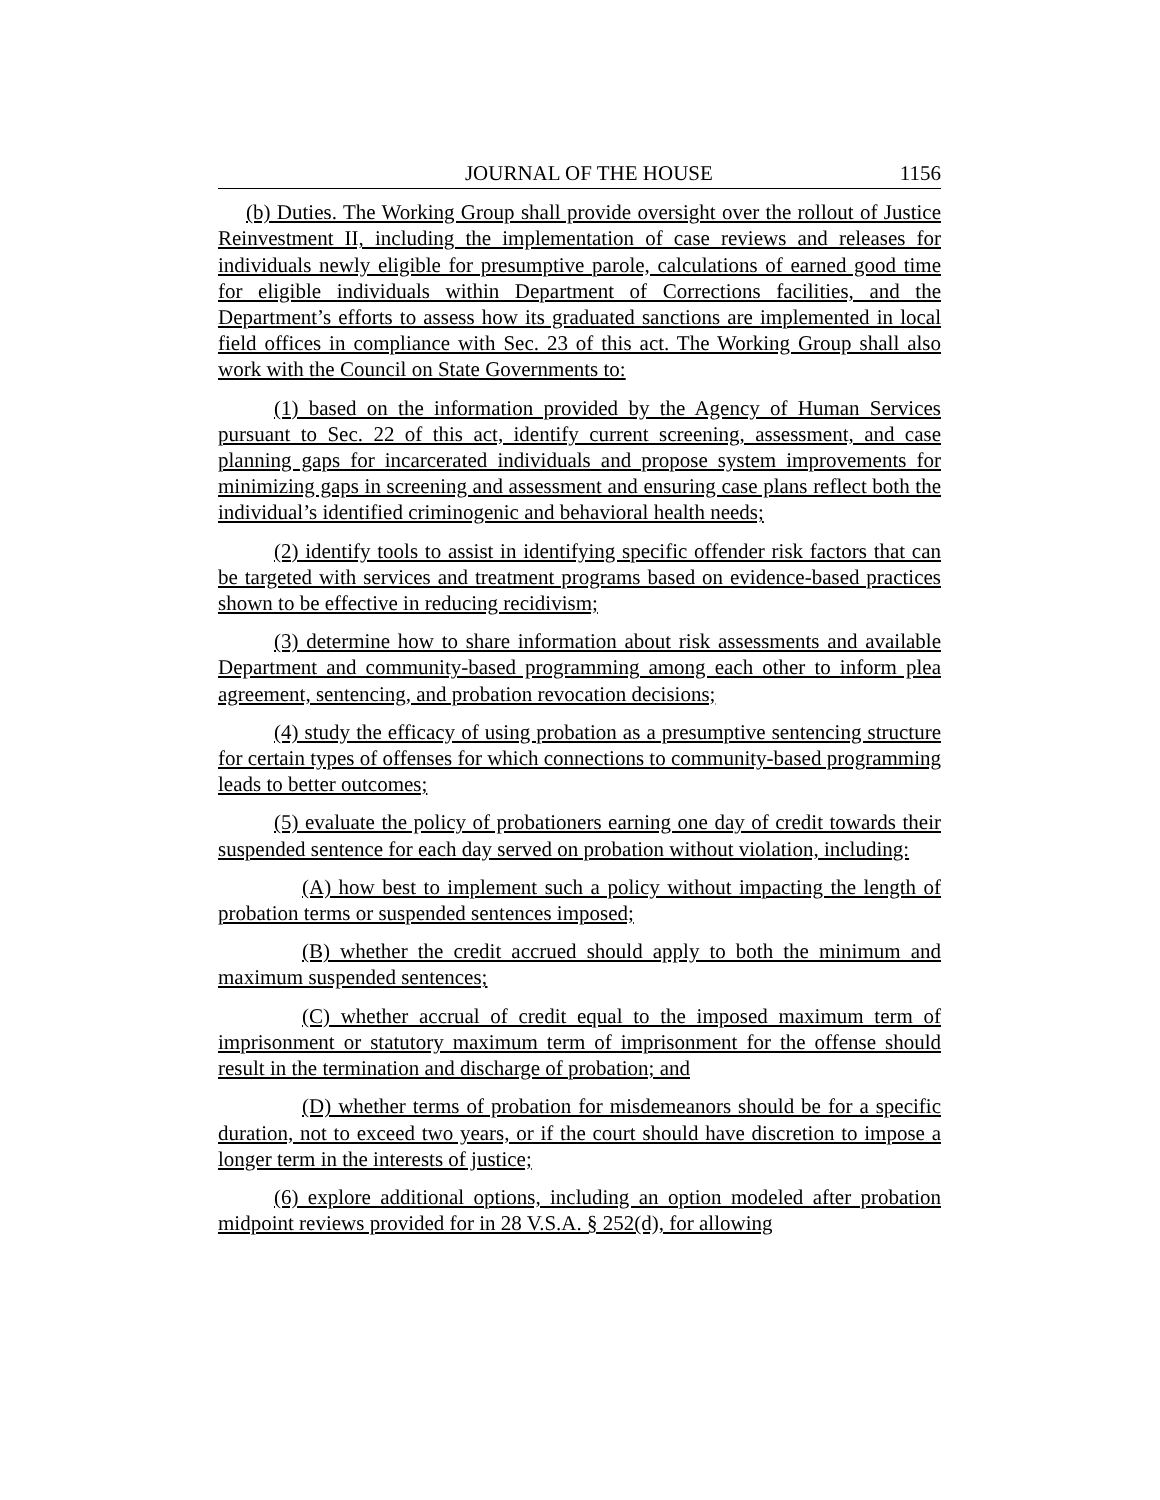JOURNAL OF THE HOUSE 1156
(b) Duties. The Working Group shall provide oversight over the rollout of Justice Reinvestment II, including the implementation of case reviews and releases for individuals newly eligible for presumptive parole, calculations of earned good time for eligible individuals within Department of Corrections facilities, and the Department’s efforts to assess how its graduated sanctions are implemented in local field offices in compliance with Sec. 23 of this act. The Working Group shall also work with the Council on State Governments to:
(1) based on the information provided by the Agency of Human Services pursuant to Sec. 22 of this act, identify current screening, assessment, and case planning gaps for incarcerated individuals and propose system improvements for minimizing gaps in screening and assessment and ensuring case plans reflect both the individual’s identified criminogenic and behavioral health needs;
(2) identify tools to assist in identifying specific offender risk factors that can be targeted with services and treatment programs based on evidence-based practices shown to be effective in reducing recidivism;
(3) determine how to share information about risk assessments and available Department and community-based programming among each other to inform plea agreement, sentencing, and probation revocation decisions;
(4) study the efficacy of using probation as a presumptive sentencing structure for certain types of offenses for which connections to community-based programming leads to better outcomes;
(5) evaluate the policy of probationers earning one day of credit towards their suspended sentence for each day served on probation without violation, including:
(A) how best to implement such a policy without impacting the length of probation terms or suspended sentences imposed;
(B) whether the credit accrued should apply to both the minimum and maximum suspended sentences;
(C) whether accrual of credit equal to the imposed maximum term of imprisonment or statutory maximum term of imprisonment for the offense should result in the termination and discharge of probation; and
(D) whether terms of probation for misdemeanors should be for a specific duration, not to exceed two years, or if the court should have discretion to impose a longer term in the interests of justice;
(6) explore additional options, including an option modeled after probation midpoint reviews provided for in 28 V.S.A. § 252(d), for allowing